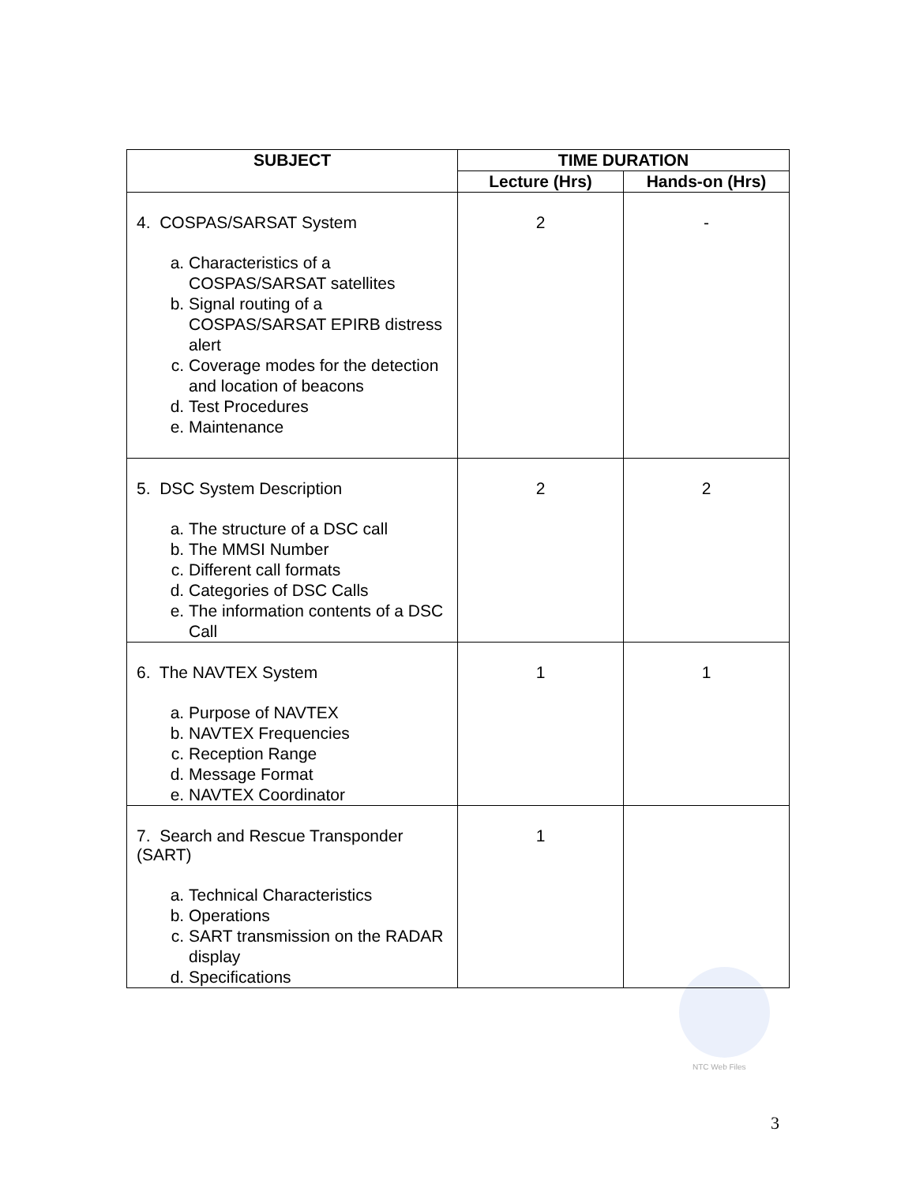NTC Web Files
| SUBJECT | TIME DURATION | |
| --- | --- | --- |
| | Lecture (Hrs) | Hands-on (Hrs) |
| 4. COSPAS/SARSAT System a. Characteristics of a COSPAS/SARSAT satellites b. Signal routing of a COSPAS/SARSAT EPIRB distress alert c. Coverage modes for the detection and location of beacons d. Test Procedures e. Maintenance | 2 | - |
| 5. DSC System Description a. The structure of a DSC call b. The MMSI Number c. Different call formats d. Categories of DSC Calls e. The information contents of a DSC Call | 2 | 2 |
| 6. The NAVTEX System a. Purpose of NAVTEX b. NAVTEX Frequencies c. Reception Range d. Message Format e. NAVTEX Coordinator | 1 | 1 |
| 7. Search and Rescue Transponder (SART) a. Technical Characteristics b. Operations c. SART transmission on the RADAR display d. Specifications | 1 | |
3